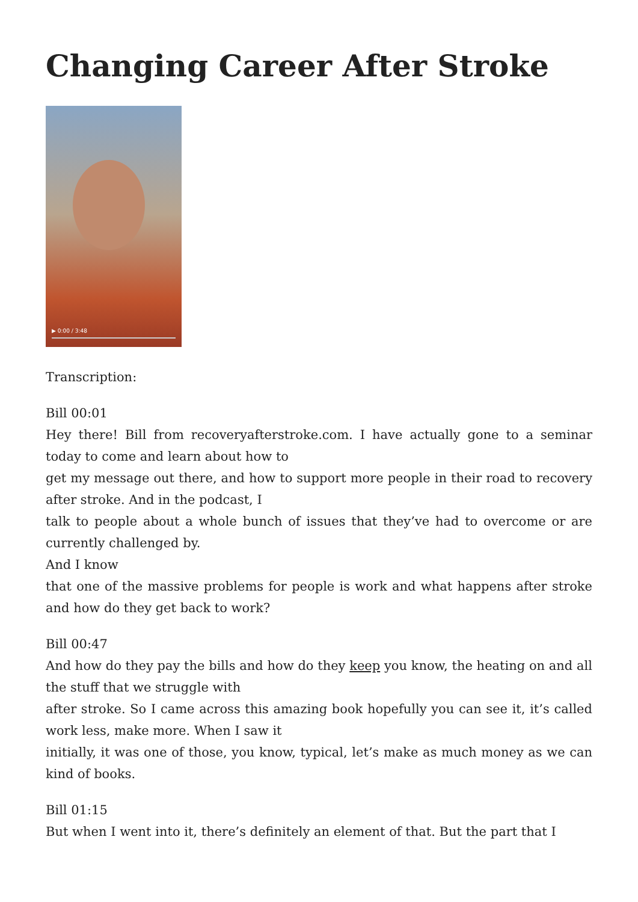Changing Career After Stroke
▶ 0:00 / 3:48
Transcription:
Bill 00:01
Hey there! Bill from recoveryafterstroke.com. I have actually gone to a seminar today to come and learn about how to
get my message out there, and how to support more people in their road to recovery after stroke. And in the podcast, I
talk to people about a whole bunch of issues that they’ve had to overcome or are currently challenged by.
And I know
that one of the massive problems for people is work and what happens after stroke and how do they get back to work?
Bill 00:47
And how do they pay the bills and how do they keep you know, the heating on and all the stuff that we struggle with
after stroke. So I came across this amazing book hopefully you can see it, it’s called work less, make more. When I saw it
initially, it was one of those, you know, typical, let’s make as much money as we can kind of books.
Bill 01:15
But when I went into it, there’s definitely an element of that. But the part that I